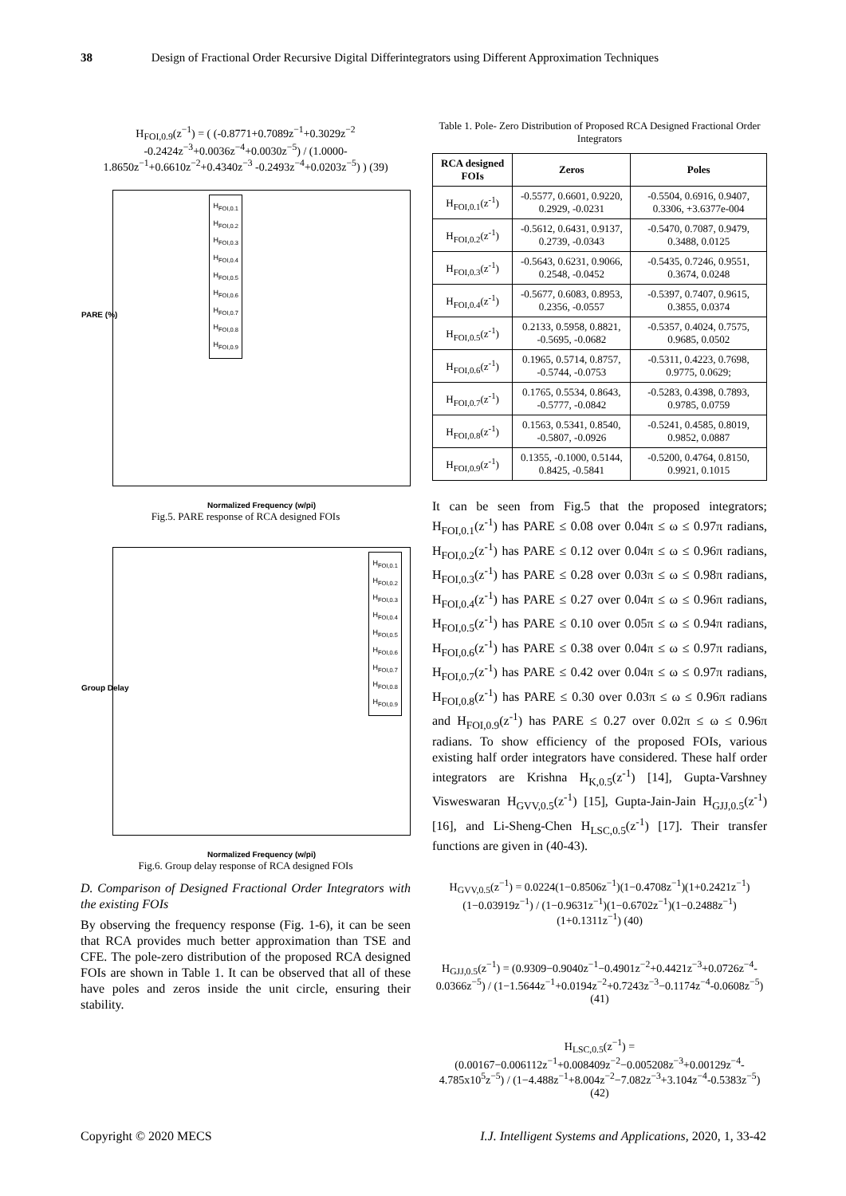38 Design of Fractional Order Recursive Digital Differintegrators using Different Approximation Techniques
H<sub>FOI,0.9</sub>(z<sup>−1</sup>) = ( (-0.8771+0.7089z<sup>−1</sup>+0.3029z<sup>−2</sup> -0.2424z<sup>−3</sup>+0.0036z<sup>−4</sup>+0.0030z<sup>−5</sup>) / (1.0000-1.8650z<sup>−1</sup>+0.6610z<sup>−2</sup>+0.4340z<sup>−3</sup> -0.2493z<sup>−4</sup>+0.0203z<sup>−5</sup>) ) (39)
H<sub>FOI,0.1</sub>
H<sub>FOI,0.2</sub>
H<sub>FOI,0.3</sub>
H<sub>FOI,0.4</sub>
H<sub>FOI,0.5</sub>
H<sub>FOI,0.6</sub>
H<sub>FOI,0.7</sub>
H<sub>FOI,0.8</sub>
H<sub>FOI,0.9</sub>
Normalized Frequency (w/pi)
PARE (%)
Fig.5. PARE response of RCA designed FOIs
H<sub>FOI,0.1</sub>
H<sub>FOI,0.2</sub>
H<sub>FOI,0.3</sub>
H<sub>FOI,0.4</sub>
H<sub>FOI,0.5</sub>
H<sub>FOI,0.6</sub>
H<sub>FOI,0.7</sub>
H<sub>FOI,0.8</sub>
H<sub>FOI,0.9</sub>
Normalized Frequency (w/pi)
Group Delay
Fig.6. Group delay response of RCA designed FOIs
D. Comparison of Designed Fractional Order Integrators with the existing FOIs
By observing the frequency response (Fig. 1-6), it can be seen that RCA provides much better approximation than TSE and CFE. The pole-zero distribution of the proposed RCA designed FOIs are shown in Table 1. It can be observed that all of these have poles and zeros inside the unit circle, ensuring their stability.
Table 1. Pole- Zero Distribution of Proposed RCA Designed Fractional Order Integrators
| RCA designed FOIs | Zeros | Poles |
| --- | --- | --- |
| H<sub>FOI,0.1</sub>(z<sup>-1</sup>) | -0.5577, 0.6601, 0.9220, 0.2929, -0.0231 | -0.5504, 0.6916, 0.9407, 0.3306, +3.6377e-004 |
| H<sub>FOI,0.2</sub>(z<sup>-1</sup>) | -0.5612, 0.6431, 0.9137, 0.2739, -0.0343 | -0.5470, 0.7087, 0.9479, 0.3488, 0.0125 |
| H<sub>FOI,0.3</sub>(z<sup>-1</sup>) | -0.5643, 0.6231, 0.9066, 0.2548, -0.0452 | -0.5435, 0.7246, 0.9551, 0.3674, 0.0248 |
| H<sub>FOI,0.4</sub>(z<sup>-1</sup>) | -0.5677, 0.6083, 0.8953, 0.2356, -0.0557 | -0.5397, 0.7407, 0.9615, 0.3855, 0.0374 |
| H<sub>FOI,0.5</sub>(z<sup>-1</sup>) | 0.2133, 0.5958, 0.8821, -0.5695, -0.0682 | -0.5357, 0.4024, 0.7575, 0.9685, 0.0502 |
| H<sub>FOI,0.6</sub>(z<sup>-1</sup>) | 0.1965, 0.5714, 0.8757, -0.5744, -0.0753 | -0.5311, 0.4223, 0.7698, 0.9775, 0.0629; |
| H<sub>FOI,0.7</sub>(z<sup>-1</sup>) | 0.1765, 0.5534, 0.8643, -0.5777, -0.0842 | -0.5283, 0.4398, 0.7893, 0.9785, 0.0759 |
| H<sub>FOI,0.8</sub>(z<sup>-1</sup>) | 0.1563, 0.5341, 0.8540, -0.5807, -0.0926 | -0.5241, 0.4585, 0.8019, 0.9852, 0.0887 |
| H<sub>FOI,0.9</sub>(z<sup>-1</sup>) | 0.1355, -0.1000, 0.5144, 0.8425, -0.5841 | -0.5200, 0.4764, 0.8150, 0.9921, 0.1015 |
It can be seen from Fig.5 that the proposed integrators; H<sub>FOI,0.1</sub>(z<sup>-1</sup>) has PARE ≤ 0.08 over 0.04π ≤ ω ≤ 0.97π radians, H<sub>FOI,0.2</sub>(z<sup>-1</sup>) has PARE ≤ 0.12 over 0.04π ≤ ω ≤ 0.96π radians, H<sub>FOI,0.3</sub>(z<sup>-1</sup>) has PARE ≤ 0.28 over 0.03π ≤ ω ≤ 0.98π radians, H<sub>FOI,0.4</sub>(z<sup>-1</sup>) has PARE ≤ 0.27 over 0.04π ≤ ω ≤ 0.96π radians, H<sub>FOI,0.5</sub>(z<sup>-1</sup>) has PARE ≤ 0.10 over 0.05π ≤ ω ≤ 0.94π radians, H<sub>FOI,0.6</sub>(z<sup>-1</sup>) has PARE ≤ 0.38 over 0.04π ≤ ω ≤ 0.97π radians, H<sub>FOI,0.7</sub>(z<sup>-1</sup>) has PARE ≤ 0.42 over 0.04π ≤ ω ≤ 0.97π radians, H<sub>FOI,0.8</sub>(z<sup>-1</sup>) has PARE ≤ 0.30 over 0.03π ≤ ω ≤ 0.96π radians and H<sub>FOI,0.9</sub>(z<sup>-1</sup>) has PARE ≤ 0.27 over 0.02π ≤ ω ≤ 0.96π radians. To show efficiency of the proposed FOIs, various existing half order integrators have considered. These half order integrators are Krishna H<sub>K,0.5</sub>(z<sup>-1</sup>) [14], Gupta-Varshney Visweswaran H<sub>GVV,0.5</sub>(z<sup>-1</sup>) [15], Gupta-Jain-Jain H<sub>GJJ,0.5</sub>(z<sup>-1</sup>) [16], and Li-Sheng-Chen H<sub>LSC,0.5</sub>(z<sup>-1</sup>) [17]. Their transfer functions are given in (40-43).
H<sub>GVV,0.5</sub>(z<sup>−1</sup>) = 0.0224(1−0.8506z<sup>−1</sup>)(1−0.4708z<sup>−1</sup>)(1+0.2421z<sup>−1</sup>)(1−0.03919z<sup>−1</sup>) / (1−0.9631z<sup>−1</sup>)(1−0.6702z<sup>−1</sup>)(1−0.2488z<sup>−1</sup>)(1+0.1311z<sup>−1</sup>) (40)
H<sub>GJJ,0.5</sub>(z<sup>−1</sup>) = (0.9309−0.9040z<sup>−1</sup>−0.4901z<sup>−2</sup>+0.4421z<sup>−3</sup>+0.0726z<sup>−4</sup>-0.0366z<sup>−5</sup>) / (1−1.5644z<sup>−1</sup>+0.0194z<sup>−2</sup>+0.7243z<sup>−3</sup>−0.1174z<sup>−4</sup>-0.0608z<sup>−5</sup>) (41)
H<sub>LSC,0.5</sub>(z<sup>−1</sup>) = (0.00167−0.006112z<sup>−1</sup>+0.008409z<sup>−2</sup>−0.005208z<sup>−3</sup>+0.00129z<sup>−4</sup>-4.785x10<sup>5</sup>z<sup>−5</sup>) / (1−4.488z<sup>−1</sup>+8.004z<sup>−2</sup>−7.082z<sup>−3</sup>+3.104z<sup>−4</sup>-0.5383z<sup>−5</sup>) (42)
Copyright © 2020 MECS I.J. Intelligent Systems and Applications, 2020, 1, 33-42